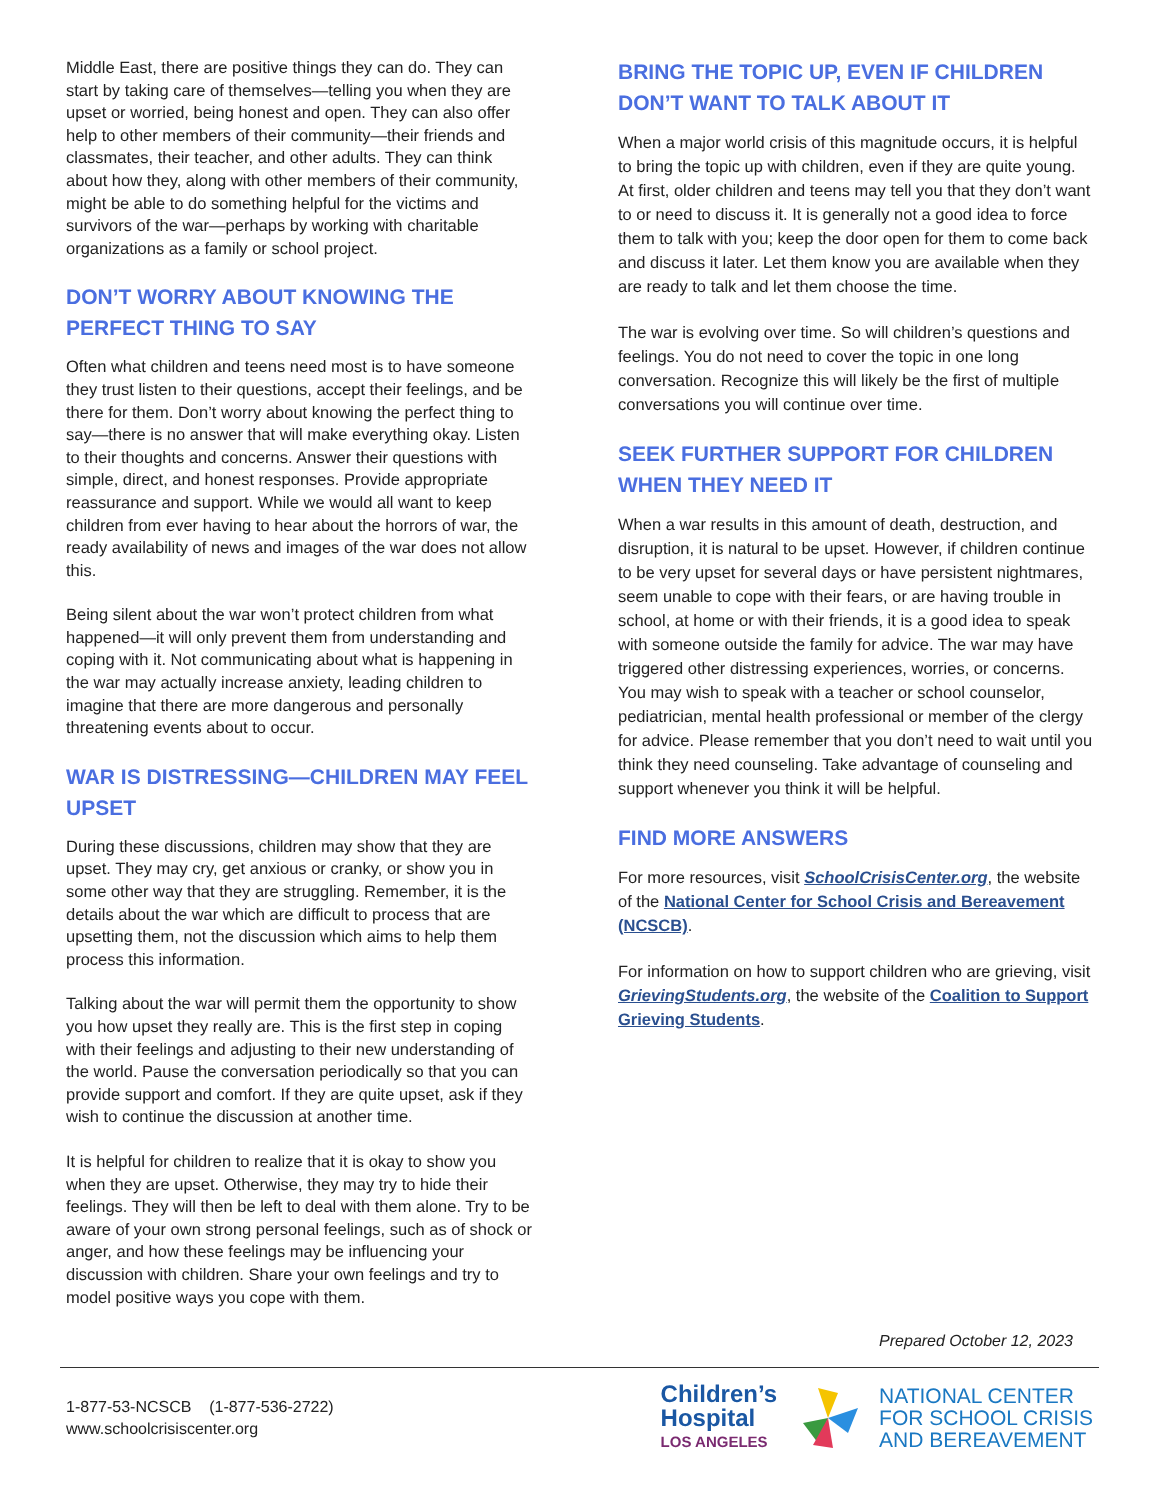Middle East, there are positive things they can do. They can start by taking care of themselves—telling you when they are upset or worried, being honest and open. They can also offer help to other members of their community—their friends and classmates, their teacher, and other adults. They can think about how they, along with other members of their community, might be able to do something helpful for the victims and survivors of the war—perhaps by working with charitable organizations as a family or school project.
DON’T WORRY ABOUT KNOWING THE PERFECT THING TO SAY
Often what children and teens need most is to have someone they trust listen to their questions, accept their feelings, and be there for them. Don’t worry about knowing the perfect thing to say—there is no answer that will make everything okay. Listen to their thoughts and concerns. Answer their questions with simple, direct, and honest responses. Provide appropriate reassurance and support. While we would all want to keep children from ever having to hear about the horrors of war, the ready availability of news and images of the war does not allow this.
Being silent about the war won’t protect children from what happened—it will only prevent them from understanding and coping with it. Not communicating about what is happening in the war may actually increase anxiety, leading children to imagine that there are more dangerous and personally threatening events about to occur.
WAR IS DISTRESSING—CHILDREN MAY FEEL UPSET
During these discussions, children may show that they are upset. They may cry, get anxious or cranky, or show you in some other way that they are struggling. Remember, it is the details about the war which are difficult to process that are upsetting them, not the discussion which aims to help them process this information.
Talking about the war will permit them the opportunity to show you how upset they really are. This is the first step in coping with their feelings and adjusting to their new understanding of the world. Pause the conversation periodically so that you can provide support and comfort. If they are quite upset, ask if they wish to continue the discussion at another time.
It is helpful for children to realize that it is okay to show you when they are upset. Otherwise, they may try to hide their feelings. They will then be left to deal with them alone. Try to be aware of your own strong personal feelings, such as of shock or anger, and how these feelings may be influencing your discussion with children. Share your own feelings and try to model positive ways you cope with them.
BRING THE TOPIC UP, EVEN IF CHILDREN DON’T WANT TO TALK ABOUT IT
When a major world crisis of this magnitude occurs, it is helpful to bring the topic up with children, even if they are quite young. At first, older children and teens may tell you that they don’t want to or need to discuss it. It is generally not a good idea to force them to talk with you; keep the door open for them to come back and discuss it later. Let them know you are available when they are ready to talk and let them choose the time.
The war is evolving over time. So will children’s questions and feelings. You do not need to cover the topic in one long conversation. Recognize this will likely be the first of multiple conversations you will continue over time.
SEEK FURTHER SUPPORT FOR CHILDREN WHEN THEY NEED IT
When a war results in this amount of death, destruction, and disruption, it is natural to be upset. However, if children continue to be very upset for several days or have persistent nightmares, seem unable to cope with their fears, or are having trouble in school, at home or with their friends, it is a good idea to speak with someone outside the family for advice. The war may have triggered other distressing experiences, worries, or concerns. You may wish to speak with a teacher or school counselor, pediatrician, mental health professional or member of the clergy for advice. Please remember that you don’t need to wait until you think they need counseling. Take advantage of counseling and support whenever you think it will be helpful.
FIND MORE ANSWERS
For more resources, visit SchoolCrisisCenter.org, the website of the National Center for School Crisis and Bereavement (NCSCB).
For information on how to support children who are grieving, visit GrievingStudents.org, the website of the Coalition to Support Grieving Students.
Prepared October 12, 2023
1-877-53-NCSCB (1-877-536-2722)
www.schoolcrisiscenter.org
Children’s
Hospital
LOS ANGELES
NATIONAL CENTER
FOR SCHOOL CRISIS
AND BEREAVEMENT